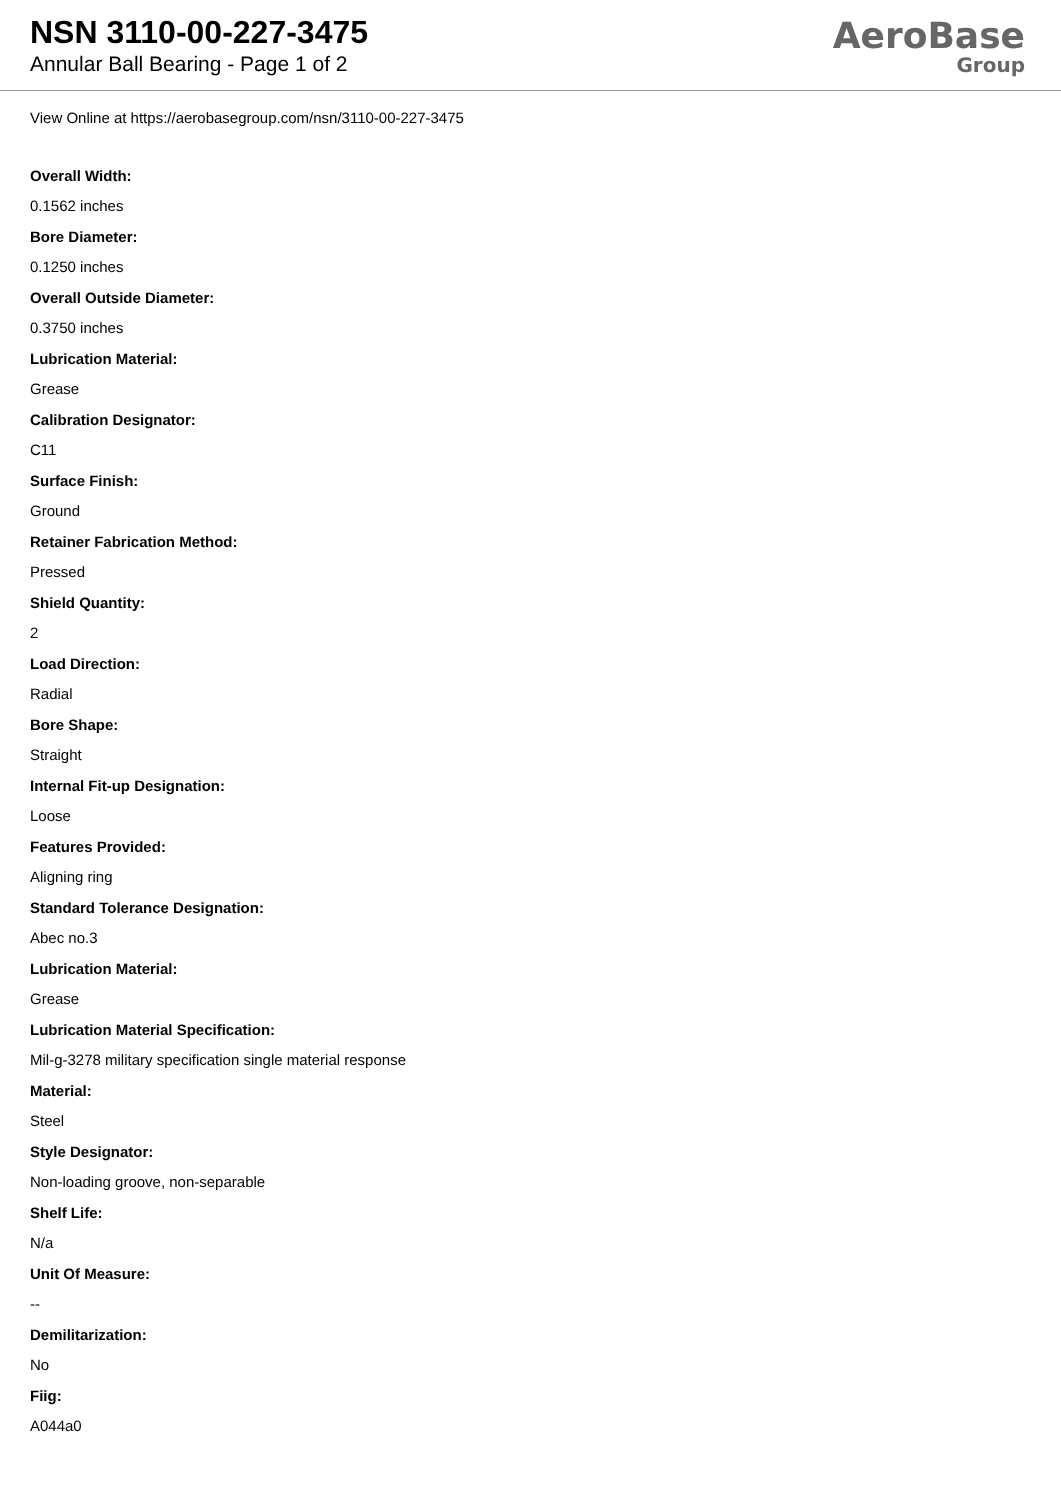NSN 3110-00-227-3475
Annular Ball Bearing - Page 1 of 2
AeroBase
Group
View Online at https://aerobasegroup.com/nsn/3110-00-227-3475
Overall Width:
0.1562 inches
Bore Diameter:
0.1250 inches
Overall Outside Diameter:
0.3750 inches
Lubrication Material:
Grease
Calibration Designator:
C11
Surface Finish:
Ground
Retainer Fabrication Method:
Pressed
Shield Quantity:
2
Load Direction:
Radial
Bore Shape:
Straight
Internal Fit-up Designation:
Loose
Features Provided:
Aligning ring
Standard Tolerance Designation:
Abec no.3
Lubrication Material:
Grease
Lubrication Material Specification:
Mil-g-3278 military specification single material response
Material:
Steel
Style Designator:
Non-loading groove, non-separable
Shelf Life:
N/a
Unit Of Measure:
--
Demilitarization:
No
Fiig:
A044a0